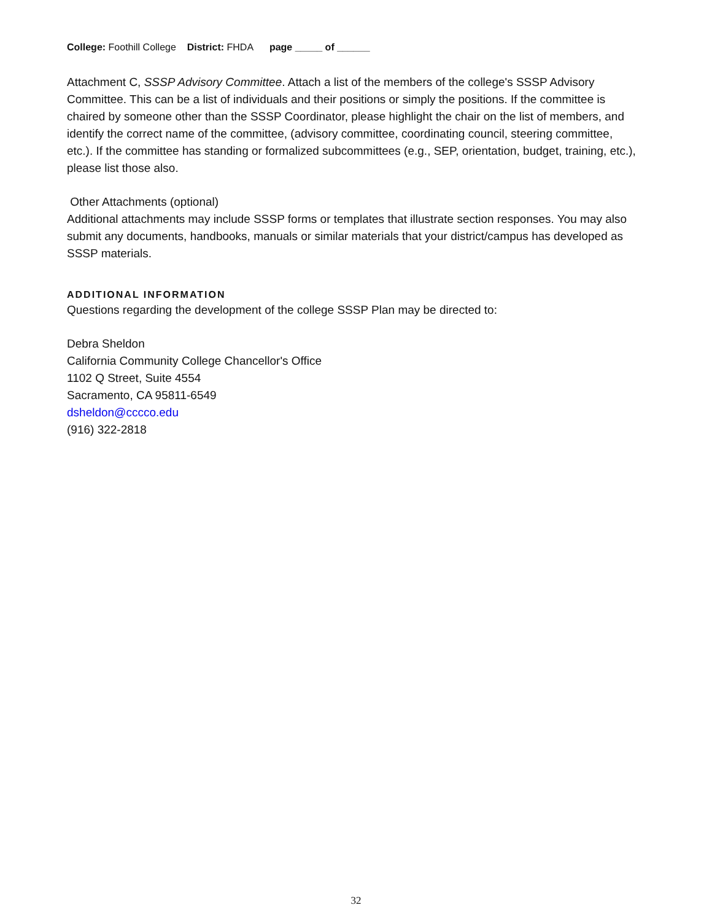College: Foothill College District: FHDA page _____ of ______
Attachment C, SSSP Advisory Committee. Attach a list of the members of the college's SSSP Advisory Committee. This can be a list of individuals and their positions or simply the positions. If the committee is chaired by someone other than the SSSP Coordinator, please highlight the chair on the list of members, and identify the correct name of the committee, (advisory committee, coordinating council, steering committee, etc.). If the committee has standing or formalized subcommittees (e.g., SEP, orientation, budget, training, etc.), please list those also.
Other Attachments (optional)
Additional attachments may include SSSP forms or templates that illustrate section responses. You may also submit any documents, handbooks, manuals or similar materials that your district/campus has developed as SSSP materials.
ADDITIONAL INFORMATION
Questions regarding the development of the college SSSP Plan may be directed to:
Debra Sheldon
California Community College Chancellor's Office
1102 Q Street, Suite 4554
Sacramento, CA 95811-6549
dsheldon@cccco.edu
(916) 322-2818
32